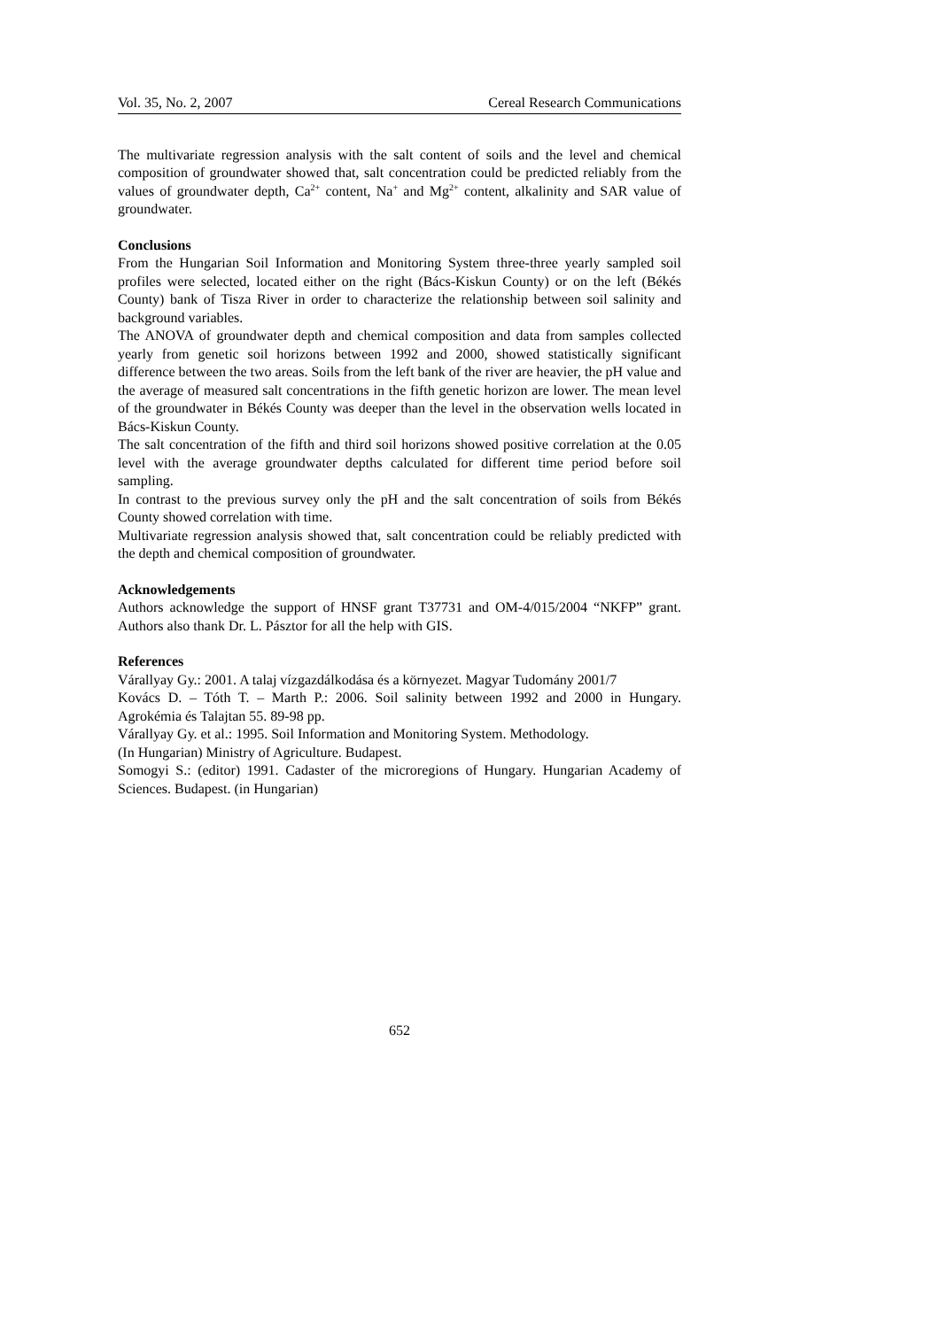Vol. 35, No. 2, 2007 Cereal Research Communications
The multivariate regression analysis with the salt content of soils and the level and chemical composition of groundwater showed that, salt concentration could be predicted reliably from the values of groundwater depth, Ca<sup>2+</sup> content, Na<sup>+</sup> and Mg<sup>2+</sup> content, alkalinity and SAR value of groundwater.
Conclusions
From the Hungarian Soil Information and Monitoring System three-three yearly sampled soil profiles were selected, located either on the right (Bács-Kiskun County) or on the left (Békés County) bank of Tisza River in order to characterize the relationship between soil salinity and background variables.
The ANOVA of groundwater depth and chemical composition and data from samples collected yearly from genetic soil horizons between 1992 and 2000, showed statistically significant difference between the two areas. Soils from the left bank of the river are heavier, the pH value and the average of measured salt concentrations in the fifth genetic horizon are lower. The mean level of the groundwater in Békés County was deeper than the level in the observation wells located in Bács-Kiskun County.
The salt concentration of the fifth and third soil horizons showed positive correlation at the 0.05 level with the average groundwater depths calculated for different time period before soil sampling.
In contrast to the previous survey only the pH and the salt concentration of soils from Békés County showed correlation with time.
Multivariate regression analysis showed that, salt concentration could be reliably predicted with the depth and chemical composition of groundwater.
Acknowledgements
Authors acknowledge the support of HNSF grant T37731 and OM-4/015/2004 “NKFP” grant. Authors also thank Dr. L. Pásztor for all the help with GIS.
References
Várallyay Gy.: 2001. A talaj vízgazdálkodása és a környezet. Magyar Tudomány 2001/7
Kovács D. – Tóth T. – Marth P.: 2006. Soil salinity between 1992 and 2000 in Hungary. Agrokémia és Talajtan 55. 89-98 pp.
Várallyay Gy. et al.: 1995. Soil Information and Monitoring System. Methodology.
(In Hungarian) Ministry of Agriculture. Budapest.
Somogyi S.: (editor) 1991. Cadaster of the microregions of Hungary. Hungarian Academy of Sciences. Budapest. (in Hungarian)
652